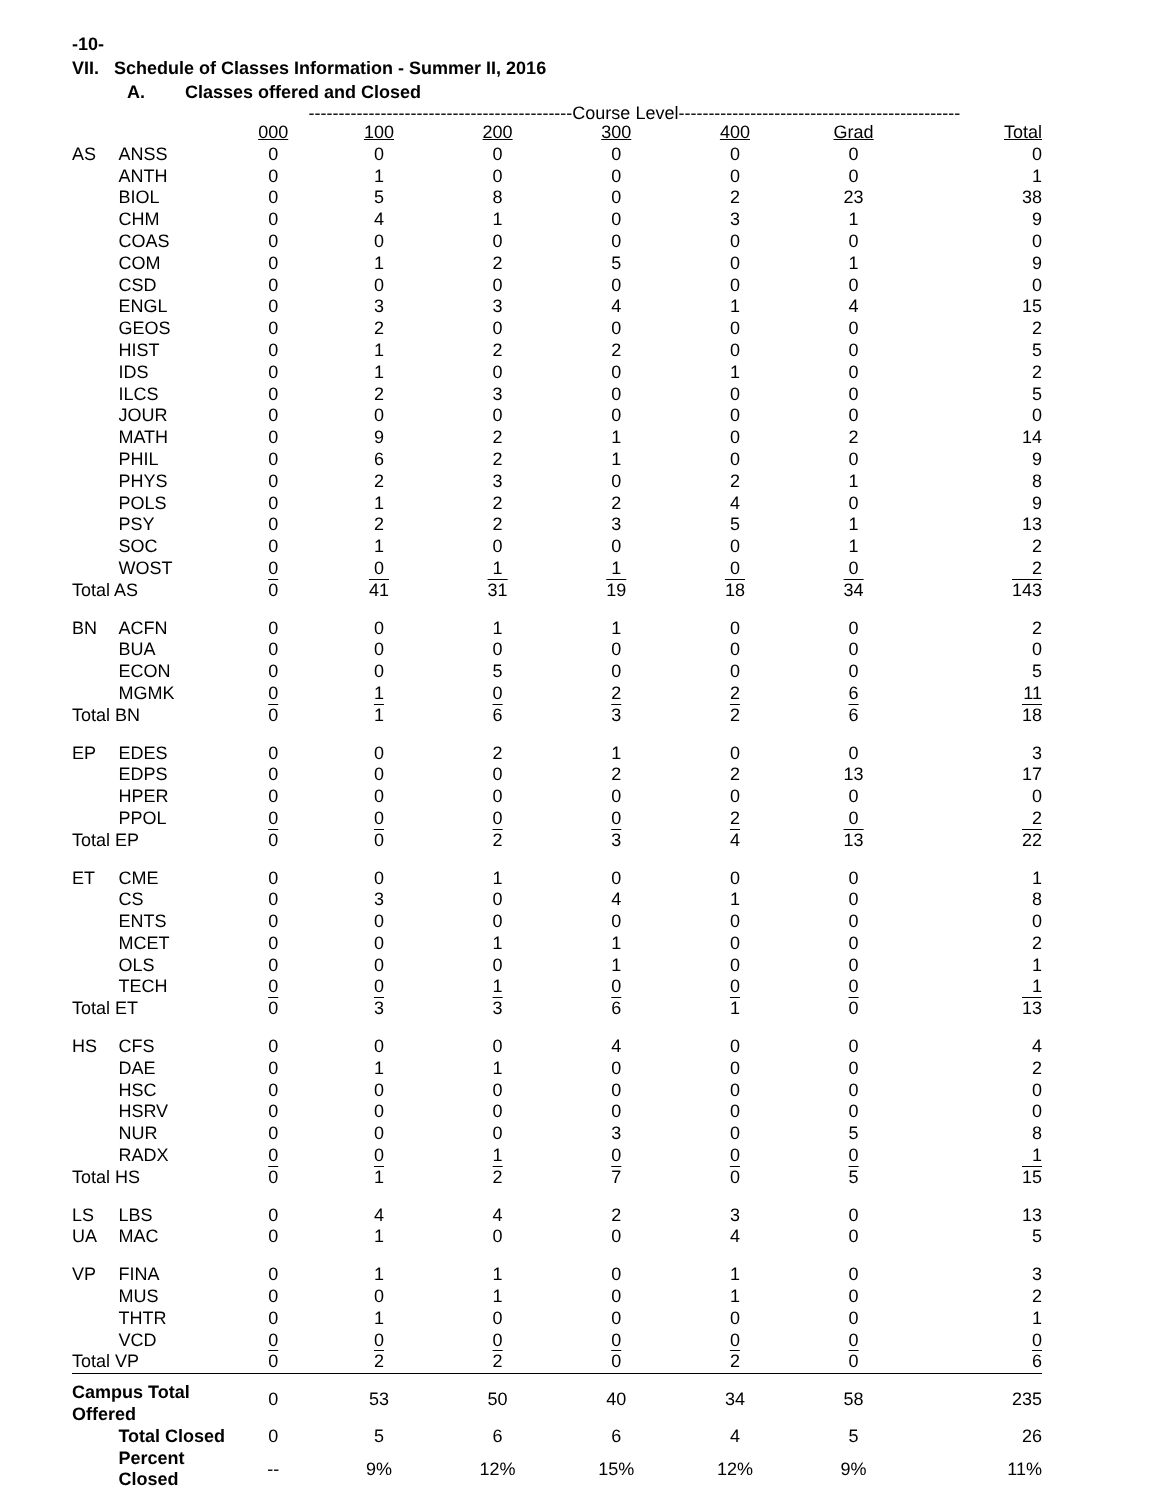-10-
VII. Schedule of Classes Information - Summer II, 2016
A. Classes offered and Closed
| | | --------------------------------------------Course Level----------------------------------------------- | | | | | | |
| | | 000 | 100 | 200 | 300 | 400 | Grad | Total |
| AS | ANSS | 0 | 0 | 0 | 0 | 0 | 0 | 0 |
| | ANTH | 0 | 1 | 0 | 0 | 0 | 0 | 1 |
| | BIOL | 0 | 5 | 8 | 0 | 2 | 23 | 38 |
| | CHM | 0 | 4 | 1 | 0 | 3 | 1 | 9 |
| | COAS | 0 | 0 | 0 | 0 | 0 | 0 | 0 |
| | COM | 0 | 1 | 2 | 5 | 0 | 1 | 9 |
| | CSD | 0 | 0 | 0 | 0 | 0 | 0 | 0 |
| | ENGL | 0 | 3 | 3 | 4 | 1 | 4 | 15 |
| | GEOS | 0 | 2 | 0 | 0 | 0 | 0 | 2 |
| | HIST | 0 | 1 | 2 | 2 | 0 | 0 | 5 |
| | IDS | 0 | 1 | 0 | 0 | 1 | 0 | 2 |
| | ILCS | 0 | 2 | 3 | 0 | 0 | 0 | 5 |
| | JOUR | 0 | 0 | 0 | 0 | 0 | 0 | 0 |
| | MATH | 0 | 9 | 2 | 1 | 0 | 2 | 14 |
| | PHIL | 0 | 6 | 2 | 1 | 0 | 0 | 9 |
| | PHYS | 0 | 2 | 3 | 0 | 2 | 1 | 8 |
| | POLS | 0 | 1 | 2 | 2 | 4 | 0 | 9 |
| | PSY | 0 | 2 | 2 | 3 | 5 | 1 | 13 |
| | SOC | 0 | 1 | 0 | 0 | 0 | 1 | 2 |
| | WOST | 0 | 0 | 1 | 1 | 0 | 0 | 2 |
| Total AS | | 0 | 41 | 31 | 19 | 18 | 34 | 143 |
| BN | ACFN | 0 | 0 | 1 | 1 | 0 | 0 | 2 |
| | BUA | 0 | 0 | 0 | 0 | 0 | 0 | 0 |
| | ECON | 0 | 0 | 5 | 0 | 0 | 0 | 5 |
| | MGMK | 0 | 1 | 0 | 2 | 2 | 6 | 11 |
| Total BN | | 0 | 1 | 6 | 3 | 2 | 6 | 18 |
| EP | EDES | 0 | 0 | 2 | 1 | 0 | 0 | 3 |
| | EDPS | 0 | 0 | 0 | 2 | 2 | 13 | 17 |
| | HPER | 0 | 0 | 0 | 0 | 0 | 0 | 0 |
| | PPOL | 0 | 0 | 0 | 0 | 2 | 0 | 2 |
| Total EP | | 0 | 0 | 2 | 3 | 4 | 13 | 22 |
| ET | CME | 0 | 0 | 1 | 0 | 0 | 0 | 1 |
| | CS | 0 | 3 | 0 | 4 | 1 | 0 | 8 |
| | ENTS | 0 | 0 | 0 | 0 | 0 | 0 | 0 |
| | MCET | 0 | 0 | 1 | 1 | 0 | 0 | 2 |
| | OLS | 0 | 0 | 0 | 1 | 0 | 0 | 1 |
| | TECH | 0 | 0 | 1 | 0 | 0 | 0 | 1 |
| Total ET | | 0 | 3 | 3 | 6 | 1 | 0 | 13 |
| HS | CFS | 0 | 0 | 0 | 4 | 0 | 0 | 4 |
| | DAE | 0 | 1 | 1 | 0 | 0 | 0 | 2 |
| | HSC | 0 | 0 | 0 | 0 | 0 | 0 | 0 |
| | HSRV | 0 | 0 | 0 | 0 | 0 | 0 | 0 |
| | NUR | 0 | 0 | 0 | 3 | 0 | 5 | 8 |
| | RADX | 0 | 0 | 1 | 0 | 0 | 0 | 1 |
| Total HS | | 0 | 1 | 2 | 7 | 0 | 5 | 15 |
| LS | LBS | 0 | 4 | 4 | 2 | 3 | 0 | 13 |
| UA | MAC | 0 | 1 | 0 | 0 | 4 | 0 | 5 |
| VP | FINA | 0 | 1 | 1 | 0 | 1 | 0 | 3 |
| | MUS | 0 | 0 | 1 | 0 | 1 | 0 | 2 |
| | THTR | 0 | 1 | 0 | 0 | 0 | 0 | 1 |
| | VCD | 0 | 0 | 0 | 0 | 0 | 0 | 0 |
| Total VP | | 0 | 2 | 2 | 0 | 2 | 0 | 6 |
| Campus Total Offered | | 0 | 53 | 50 | 40 | 34 | 58 | 235 |
| | Total Closed | 0 | 5 | 6 | 6 | 4 | 5 | 26 |
| | Percent Closed | -- | 9% | 12% | 15% | 12% | 9% | 11% |